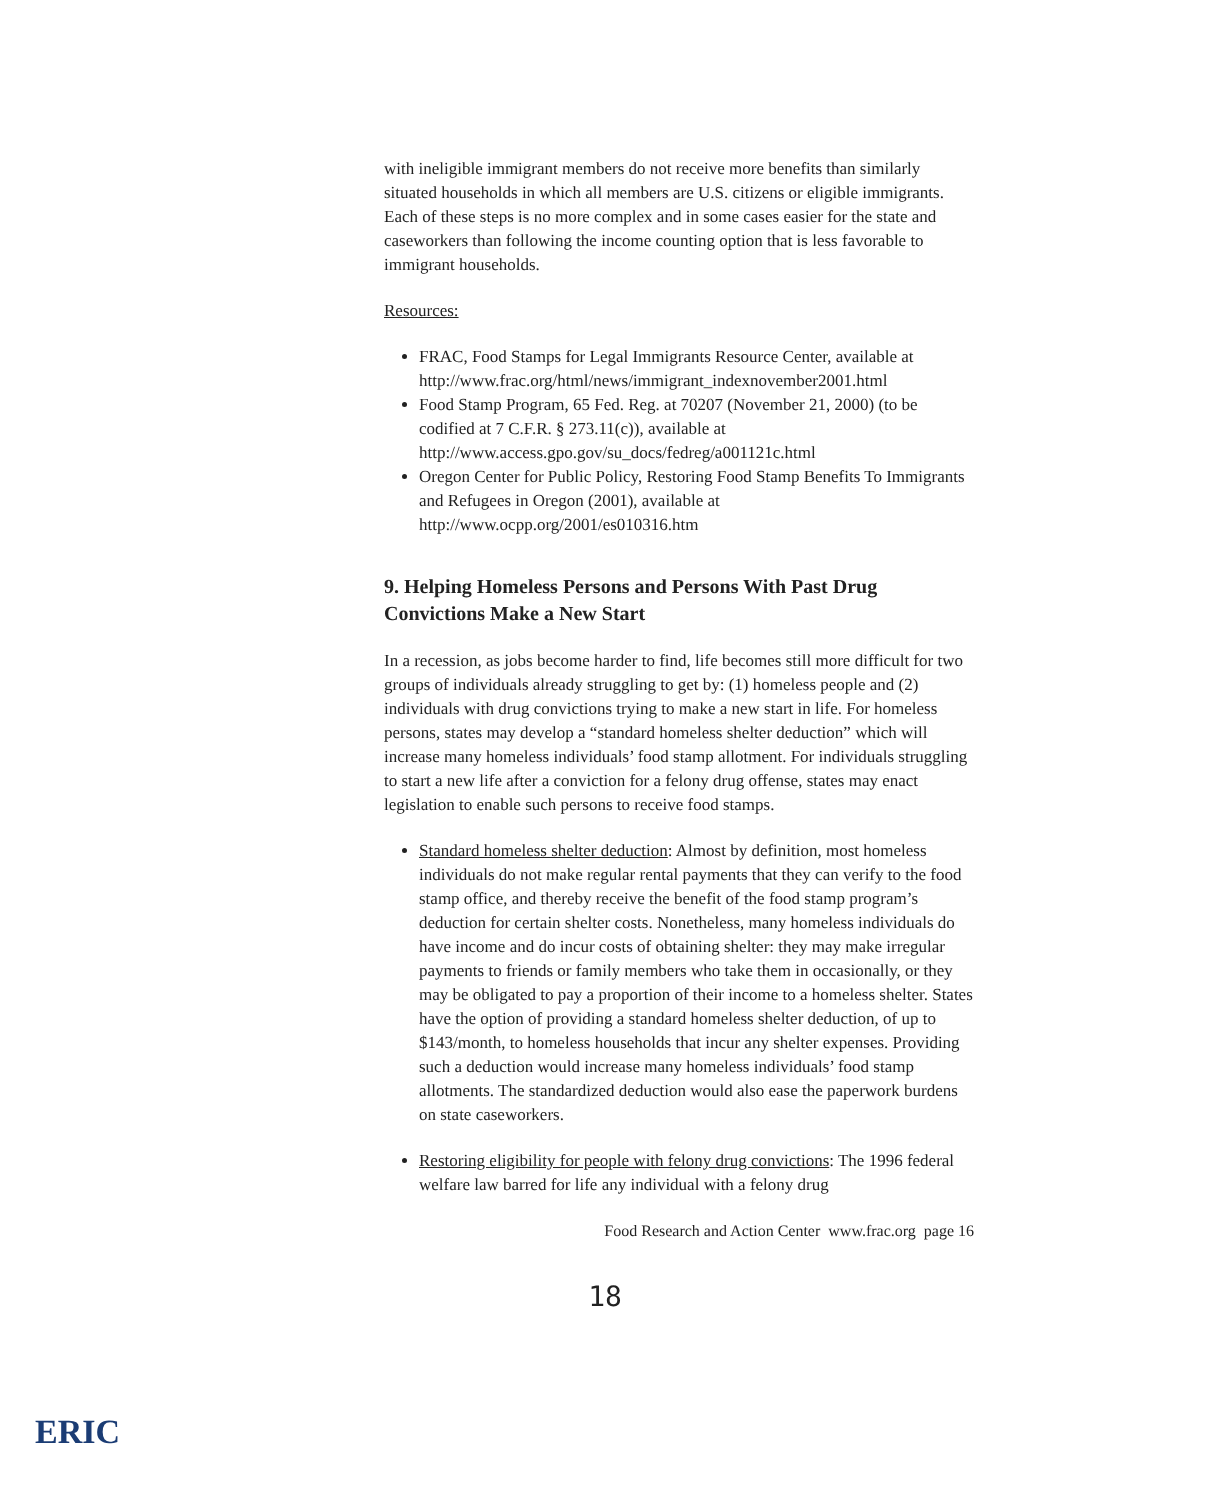with ineligible immigrant members do not receive more benefits than similarly situated households in which all members are U.S. citizens or eligible immigrants. Each of these steps is no more complex and in some cases easier for the state and caseworkers than following the income counting option that is less favorable to immigrant households.
Resources:
FRAC, Food Stamps for Legal Immigrants Resource Center, available at http://www.frac.org/html/news/immigrant_indexnovember2001.html
Food Stamp Program, 65 Fed. Reg. at 70207 (November 21, 2000) (to be codified at 7 C.F.R. § 273.11(c)), available at http://www.access.gpo.gov/su_docs/fedreg/a001121c.html
Oregon Center for Public Policy, Restoring Food Stamp Benefits To Immigrants and Refugees in Oregon (2001), available at http://www.ocpp.org/2001/es010316.htm
9. Helping Homeless Persons and Persons With Past Drug Convictions Make a New Start
In a recession, as jobs become harder to find, life becomes still more difficult for two groups of individuals already struggling to get by: (1) homeless people and (2) individuals with drug convictions trying to make a new start in life. For homeless persons, states may develop a “standard homeless shelter deduction” which will increase many homeless individuals’ food stamp allotment. For individuals struggling to start a new life after a conviction for a felony drug offense, states may enact legislation to enable such persons to receive food stamps.
Standard homeless shelter deduction: Almost by definition, most homeless individuals do not make regular rental payments that they can verify to the food stamp office, and thereby receive the benefit of the food stamp program’s deduction for certain shelter costs. Nonetheless, many homeless individuals do have income and do incur costs of obtaining shelter: they may make irregular payments to friends or family members who take them in occasionally, or they may be obligated to pay a proportion of their income to a homeless shelter. States have the option of providing a standard homeless shelter deduction, of up to $143/month, to homeless households that incur any shelter expenses. Providing such a deduction would increase many homeless individuals’ food stamp allotments. The standardized deduction would also ease the paperwork burdens on state caseworkers.
Restoring eligibility for people with felony drug convictions: The 1996 federal welfare law barred for life any individual with a felony drug
Food Research and Action Center www.frac.org page 16
18
ERIC